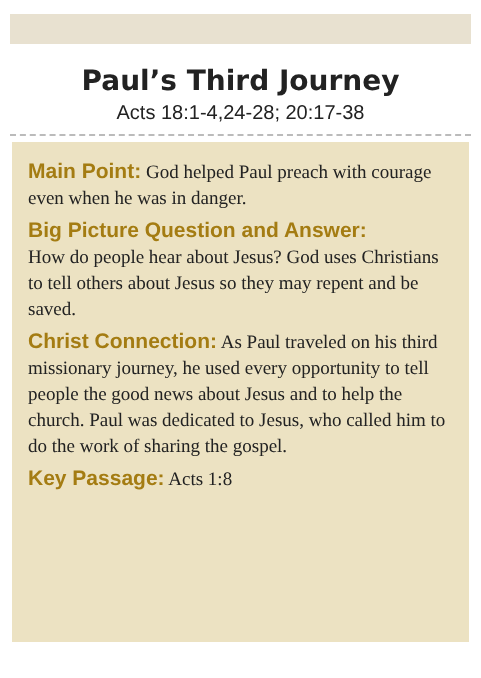Paul’s Third Journey
Acts 18:1-4,24-28; 20:17-38
Main Point: God helped Paul preach with courage even when he was in danger.
Big Picture Question and Answer:
How do people hear about Jesus? God uses Christians to tell others about Jesus so they may repent and be saved.
Christ Connection: As Paul traveled on his third missionary journey, he used every opportunity to tell people the good news about Jesus and to help the church. Paul was dedicated to Jesus, who called him to do the work of sharing the gospel.
Key Passage: Acts 1:8